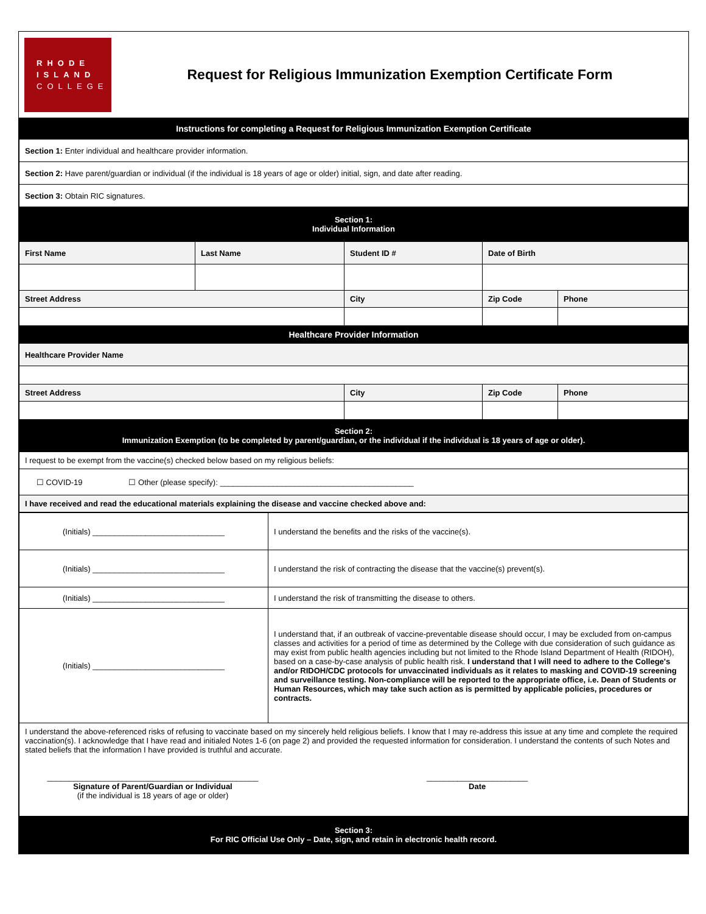RHODE
ISLAND
COLLEGE
Request for Religious Immunization Exemption Certificate Form
| Instructions for completing a Request for Religious Immunization Exemption Certificate | | | | |
| Section 1: Enter individual and healthcare provider information. | | | | |
| Section 2: Have parent/guardian or individual (if the individual is 18 years of age or older) initial, sign, and date after reading. | | | | |
| Section 3: Obtain RIC signatures. | | | | |
| Section 1: Individual Information | | | | |
| First Name | Last Name | Student ID # | Date of Birth | |
| Street Address | | City | Zip Code | Phone |
| Healthcare Provider Information | | | | |
| Healthcare Provider Name | | | | |
| Street Address | | City | Zip Code | Phone |
| Section 2: Immunization Exemption (to be completed by parent/guardian, or the individual if the individual is 18 years of age or older). | | | | |
| I request to be exempt from the vaccine(s) checked below based on my religious beliefs: | | | | |
| ☐ COVID-19 ☐ Other (please specify): ____________________________________________ | | | | |
| I have received and read the educational materials explaining the disease and vaccine checked above and: | | | | |
| (Initials) ______________________________ | I understand the benefits and the risks of the vaccine(s). |
| (Initials) ______________________________ | I understand the risk of contracting the disease that the vaccine(s) prevent(s). |
| (Initials) ______________________________ | I understand the risk of transmitting the disease to others. |
| (Initials) ______________________________ | I understand that, if an outbreak of vaccine-preventable disease should occur, I may be excluded from on-campus classes and activities for a period of time as determined by the College with due consideration of such guidance as may exist from public health agencies including but not limited to the Rhode Island Department of Health (RIDOH), based on a case-by-case analysis of public health risk. I understand that I will need to adhere to the College's and/or RIDOH/CDC protocols for unvaccinated individuals as it relates to masking and COVID-19 screening and surveillance testing. Non-compliance will be reported to the appropriate office, i.e. Dean of Students or Human Resources, which may take such action as is permitted by applicable policies, procedures or contracts. |
| I understand the above-referenced risks of refusing to vaccinate based on my sincerely held religious beliefs. I know that I may re-address this issue at any time and complete the required vaccination(s). I acknowledge that I have read and initialed Notes 1-6 (on page 2) and provided the requested information for consideration. I understand the contents of such Notes and stated beliefs that the information I have provided is truthful and accurate. ________________________________________________ Signature of Parent/Guardian or Individual (if the individual is 18 years of age or older) _______________________ Date | |
| Section 3: For RIC Official Use Only – Date, sign, and retain in electronic health record. | |